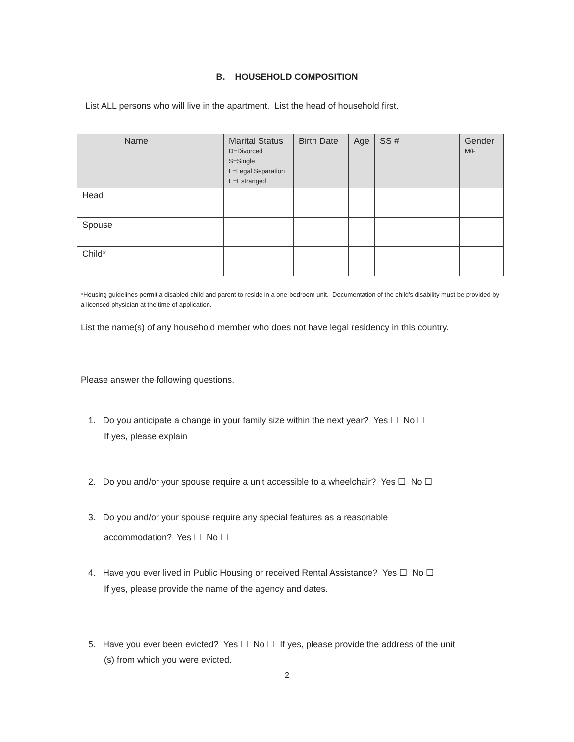B. HOUSEHOLD COMPOSITION
List ALL persons who will live in the apartment. List the head of household first.
| | Name | Marital Status D=Divorced S=Single L=Legal Separation E=Estranged | Birth Date | Age | SS # | Gender M/F |
| --- | --- | --- | --- | --- | --- | --- |
| Head | | | | | | |
| Spouse | | | | | | |
| Child* | | | | | | |
*Housing guidelines permit a disabled child and parent to reside in a one-bedroom unit. Documentation of the child's disability must be provided by a licensed physician at the time of application.
List the name(s) of any household member who does not have legal residency in this country.
Please answer the following questions.
1. Do you anticipate a change in your family size within the next year? Yes ☐ No ☐
If yes, please explain
2. Do you and/or your spouse require a unit accessible to a wheelchair? Yes ☐ No ☐
3. Do you and/or your spouse require any special features as a reasonable
accommodation? Yes ☐ No ☐
4. Have you ever lived in Public Housing or received Rental Assistance? Yes ☐ No ☐
If yes, please provide the name of the agency and dates.
5. Have you ever been evicted? Yes ☐ No ☐ If yes, please provide the address of the unit
(s) from which you were evicted.
2